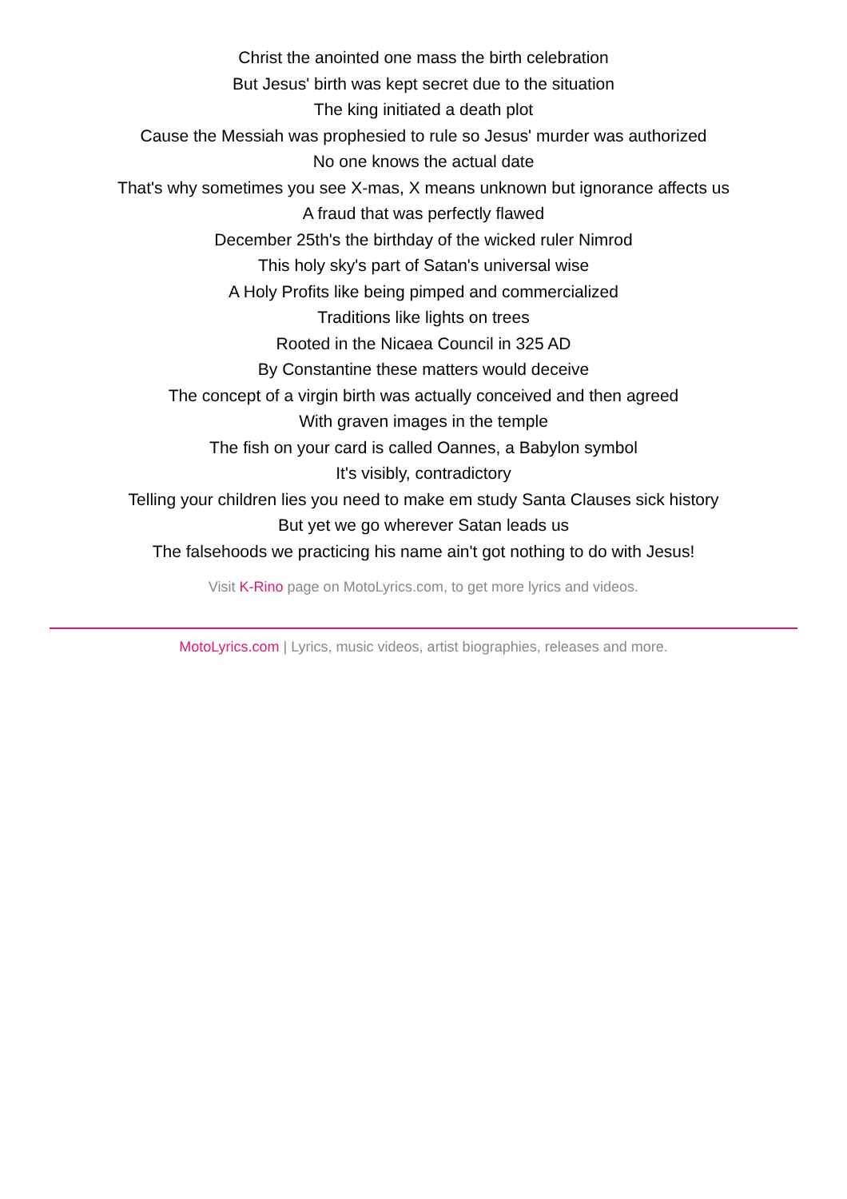Christ the anointed one mass the birth celebration
But Jesus' birth was kept secret due to the situation
The king initiated a death plot
Cause the Messiah was prophesied to rule so Jesus' murder was authorized
No one knows the actual date
That's why sometimes you see X-mas, X means unknown but ignorance affects us
A fraud that was perfectly flawed
December 25th's the birthday of the wicked ruler Nimrod
This holy sky's part of Satan's universal wise
A Holy Profits like being pimped and commercialized
Traditions like lights on trees
Rooted in the Nicaea Council in 325 AD
By Constantine these matters would deceive
The concept of a virgin birth was actually conceived and then agreed
With graven images in the temple
The fish on your card is called Oannes, a Babylon symbol
It's visibly, contradictory
Telling your children lies you need to make em study Santa Clauses sick history
But yet we go wherever Satan leads us
The falsehoods we practicing his name ain't got nothing to do with Jesus!
Visit K-Rino page on MotoLyrics.com, to get more lyrics and videos.
MotoLyrics.com | Lyrics, music videos, artist biographies, releases and more.